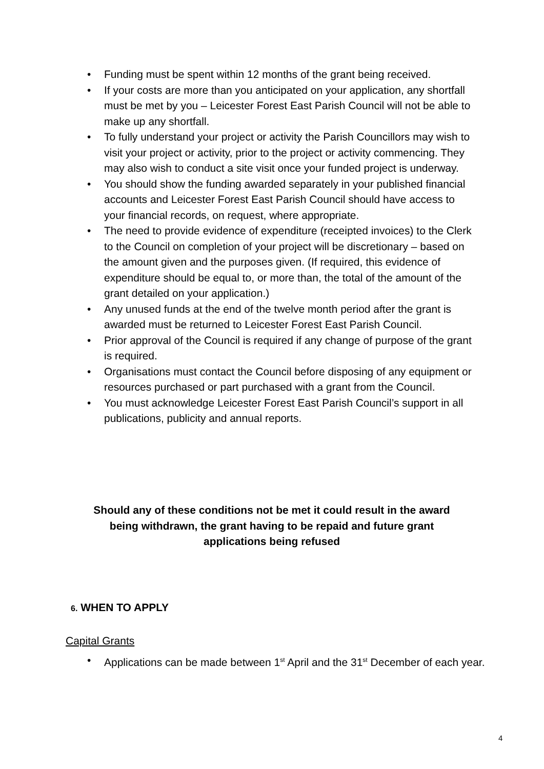• Funding must be spent within 12 months of the grant being received.
• If your costs are more than you anticipated on your application, any shortfall must be met by you – Leicester Forest East Parish Council will not be able to make up any shortfall.
• To fully understand your project or activity the Parish Councillors may wish to visit your project or activity, prior to the project or activity commencing. They may also wish to conduct a site visit once your funded project is underway.
• You should show the funding awarded separately in your published financial accounts and Leicester Forest East Parish Council should have access to your financial records, on request, where appropriate.
• The need to provide evidence of expenditure (receipted invoices) to the Clerk to the Council on completion of your project will be discretionary – based on the amount given and the purposes given. (If required, this evidence of expenditure should be equal to, or more than, the total of the amount of the grant detailed on your application.)
• Any unused funds at the end of the twelve month period after the grant is awarded must be returned to Leicester Forest East Parish Council.
• Prior approval of the Council is required if any change of purpose of the grant is required.
• Organisations must contact the Council before disposing of any equipment or resources purchased or part purchased with a grant from the Council.
• You must acknowledge Leicester Forest East Parish Council’s support in all publications, publicity and annual reports.
Should any of these conditions not be met it could result in the award being withdrawn, the grant having to be repaid and future grant applications being refused
6. WHEN TO APPLY
Capital Grants
• Applications can be made between 1<sup>st</sup> April and the 31<sup>st</sup> December of each year.
4